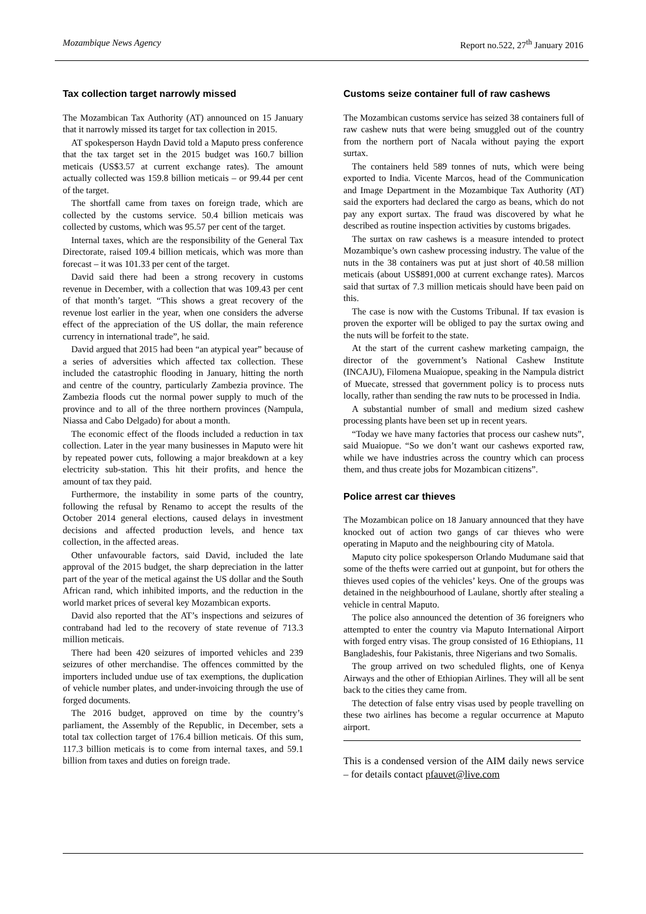Mozambique News Agency Report no.522, 27<sup>th</sup> January 2016
Tax collection target narrowly missed
The Mozambican Tax Authority (AT) announced on 15 January that it narrowly missed its target for tax collection in 2015.
AT spokesperson Haydn David told a Maputo press conference that the tax target set in the 2015 budget was 160.7 billion meticais (US$3.57 at current exchange rates). The amount actually collected was 159.8 billion meticais – or 99.44 per cent of the target.
The shortfall came from taxes on foreign trade, which are collected by the customs service. 50.4 billion meticais was collected by customs, which was 95.57 per cent of the target.
Internal taxes, which are the responsibility of the General Tax Directorate, raised 109.4 billion meticais, which was more than forecast – it was 101.33 per cent of the target.
David said there had been a strong recovery in customs revenue in December, with a collection that was 109.43 per cent of that month’s target. “This shows a great recovery of the revenue lost earlier in the year, when one considers the adverse effect of the appreciation of the US dollar, the main reference currency in international trade”, he said.
David argued that 2015 had been “an atypical year” because of a series of adversities which affected tax collection. These included the catastrophic flooding in January, hitting the north and centre of the country, particularly Zambezia province. The Zambezia floods cut the normal power supply to much of the province and to all of the three northern provinces (Nampula, Niassa and Cabo Delgado) for about a month.
The economic effect of the floods included a reduction in tax collection. Later in the year many businesses in Maputo were hit by repeated power cuts, following a major breakdown at a key electricity sub-station. This hit their profits, and hence the amount of tax they paid.
Furthermore, the instability in some parts of the country, following the refusal by Renamo to accept the results of the October 2014 general elections, caused delays in investment decisions and affected production levels, and hence tax collection, in the affected areas.
Other unfavourable factors, said David, included the late approval of the 2015 budget, the sharp depreciation in the latter part of the year of the metical against the US dollar and the South African rand, which inhibited imports, and the reduction in the world market prices of several key Mozambican exports.
David also reported that the AT’s inspections and seizures of contraband had led to the recovery of state revenue of 713.3 million meticais.
There had been 420 seizures of imported vehicles and 239 seizures of other merchandise. The offences committed by the importers included undue use of tax exemptions, the duplication of vehicle number plates, and under-invoicing through the use of forged documents.
The 2016 budget, approved on time by the country’s parliament, the Assembly of the Republic, in December, sets a total tax collection target of 176.4 billion meticais. Of this sum, 117.3 billion meticais is to come from internal taxes, and 59.1 billion from taxes and duties on foreign trade.
Customs seize container full of raw cashews
The Mozambican customs service has seized 38 containers full of raw cashew nuts that were being smuggled out of the country from the northern port of Nacala without paying the export surtax.
The containers held 589 tonnes of nuts, which were being exported to India. Vicente Marcos, head of the Communication and Image Department in the Mozambique Tax Authority (AT) said the exporters had declared the cargo as beans, which do not pay any export surtax. The fraud was discovered by what he described as routine inspection activities by customs brigades.
The surtax on raw cashews is a measure intended to protect Mozambique’s own cashew processing industry. The value of the nuts in the 38 containers was put at just short of 40.58 million meticais (about US$891,000 at current exchange rates). Marcos said that surtax of 7.3 million meticais should have been paid on this.
The case is now with the Customs Tribunal. If tax evasion is proven the exporter will be obliged to pay the surtax owing and the nuts will be forfeit to the state.
At the start of the current cashew marketing campaign, the director of the government’s National Cashew Institute (INCAJU), Filomena Muaiopue, speaking in the Nampula district of Muecate, stressed that government policy is to process nuts locally, rather than sending the raw nuts to be processed in India.
A substantial number of small and medium sized cashew processing plants have been set up in recent years.
“Today we have many factories that process our cashew nuts”, said Muaiopue. “So we don’t want our cashews exported raw, while we have industries across the country which can process them, and thus create jobs for Mozambican citizens”.
Police arrest car thieves
The Mozambican police on 18 January announced that they have knocked out of action two gangs of car thieves who were operating in Maputo and the neighbouring city of Matola.
Maputo city police spokesperson Orlando Mudumane said that some of the thefts were carried out at gunpoint, but for others the thieves used copies of the vehicles’ keys. One of the groups was detained in the neighbourhood of Laulane, shortly after stealing a vehicle in central Maputo.
The police also announced the detention of 36 foreigners who attempted to enter the country via Maputo International Airport with forged entry visas. The group consisted of 16 Ethiopians, 11 Bangladeshis, four Pakistanis, three Nigerians and two Somalis.
The group arrived on two scheduled flights, one of Kenya Airways and the other of Ethiopian Airlines. They will all be sent back to the cities they came from.
The detection of false entry visas used by people travelling on these two airlines has become a regular occurrence at Maputo airport.
This is a condensed version of the AIM daily news service – for details contact pfauvet@live.com